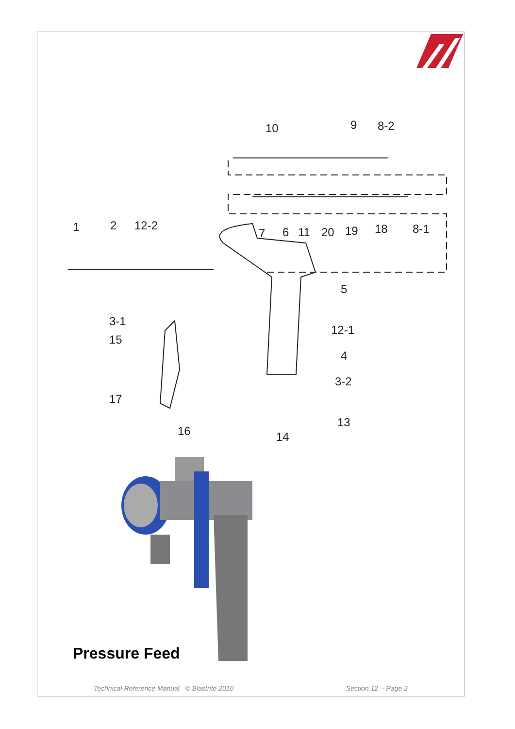10 9 8-2
1 2 12-2
7 6 11 20 19 18 8-1
5
3-1
12-1
15
4
3-2
17
13
16 14
Pressure Feed
Technical Reference Manual © Blastrite 2010
Section 12 - Page 2